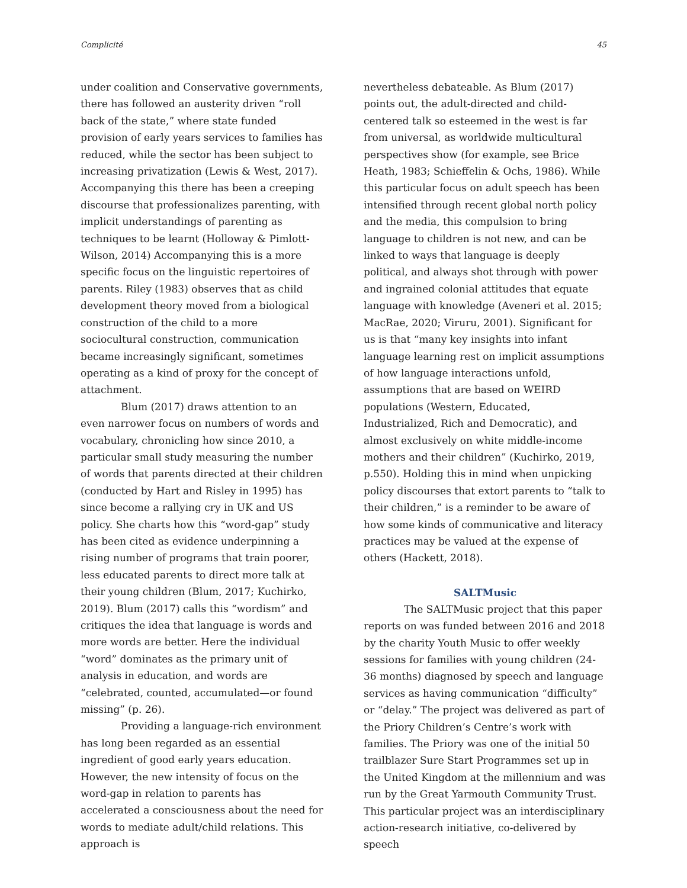Complicité 45
under coalition and Conservative governments, there has followed an austerity driven “roll back of the state,” where state funded provision of early years services to families has reduced, while the sector has been subject to increasing privatization (Lewis & West, 2017). Accompanying this there has been a creeping discourse that professionalizes parenting, with implicit understandings of parenting as techniques to be learnt (Holloway & Pimlott-Wilson, 2014) Accompanying this is a more specific focus on the linguistic repertoires of parents. Riley (1983) observes that as child development theory moved from a biological construction of the child to a more sociocultural construction, communication became increasingly significant, sometimes operating as a kind of proxy for the concept of attachment.
Blum (2017) draws attention to an even narrower focus on numbers of words and vocabulary, chronicling how since 2010, a particular small study measuring the number of words that parents directed at their children (conducted by Hart and Risley in 1995) has since become a rallying cry in UK and US policy. She charts how this “word-gap” study has been cited as evidence underpinning a rising number of programs that train poorer, less educated parents to direct more talk at their young children (Blum, 2017; Kuchirko, 2019). Blum (2017) calls this “wordism” and critiques the idea that language is words and more words are better. Here the individual “word” dominates as the primary unit of analysis in education, and words are “celebrated, counted, accumulated—or found missing” (p. 26).
Providing a language-rich environment has long been regarded as an essential ingredient of good early years education. However, the new intensity of focus on the word-gap in relation to parents has accelerated a consciousness about the need for words to mediate adult/child relations. This approach is
nevertheless debateable. As Blum (2017) points out, the adult-directed and child-centered talk so esteemed in the west is far from universal, as worldwide multicultural perspectives show (for example, see Brice Heath, 1983; Schieffelin & Ochs, 1986). While this particular focus on adult speech has been intensified through recent global north policy and the media, this compulsion to bring language to children is not new, and can be linked to ways that language is deeply political, and always shot through with power and ingrained colonial attitudes that equate language with knowledge (Aveneri et al. 2015; MacRae, 2020; Viruru, 2001). Significant for us is that “many key insights into infant language learning rest on implicit assumptions of how language interactions unfold, assumptions that are based on WEIRD populations (Western, Educated, Industrialized, Rich and Democratic), and almost exclusively on white middle-income mothers and their children” (Kuchirko, 2019, p.550). Holding this in mind when unpicking policy discourses that extort parents to “talk to their children,” is a reminder to be aware of how some kinds of communicative and literacy practices may be valued at the expense of others (Hackett, 2018).
SALTMusic
The SALTMusic project that this paper reports on was funded between 2016 and 2018 by the charity Youth Music to offer weekly sessions for families with young children (24-36 months) diagnosed by speech and language services as having communication “difficulty” or “delay.” The project was delivered as part of the Priory Children’s Centre’s work with families. The Priory was one of the initial 50 trailblazer Sure Start Programmes set up in the United Kingdom at the millennium and was run by the Great Yarmouth Community Trust. This particular project was an interdisciplinary action-research initiative, co-delivered by speech